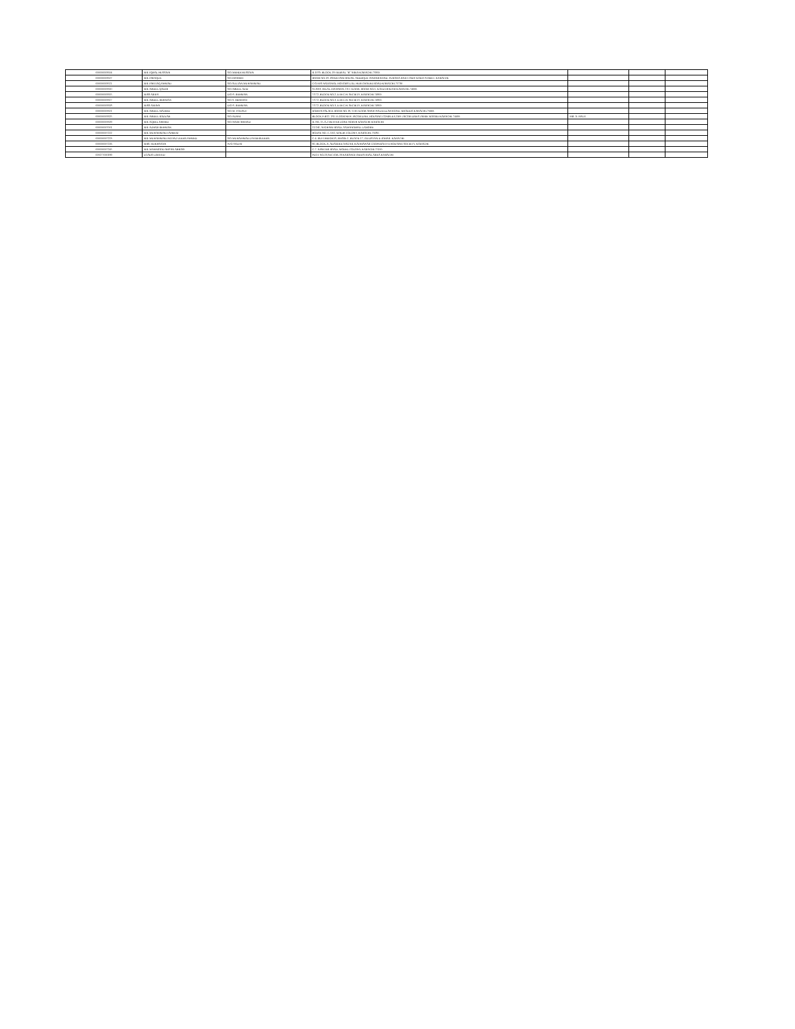| 000000003504 | MR. IQBAL HUSSAIN | S/O MEHDI HUSSAIN | R-1079, BLOCK-19 FEDRAL "B" AREA KARACHI-75950. | | | |
| 000000003507 | MR. ISHAQUE | S/O HASHIM | ROOM NO.18, PANJETANI HOUSE, SIDDIQUE WAHAB ROAD, PURANA HAJI CAMP, KAKA STREET, KARACHI. | | | |
| 000000003511 | MR. ISHTIAQ AHMAD | S/O SULTAN MUHAMMAD | C/O M/S NATIONAL MOTORS LTD, HUB CHAUKI ROAD KARACHI-75730 | | | |
| 000000003310 | MR. ABDUL QADIR | S/O ABDUL AZIZ | ST-8/03, HILAL MANSION, 1ST FLOOR, ROOM NO.5, KAGZI BAZAR KARACHI-74000. | | | |
| 000000003315 | MISS ARIFA | D/O S. REHMAN | 7/172, BLOCK NO.2, D.M.C.H. SECIETY, KARACHI-74800. | | | |
| 000000003317 | MR. ABDUL REHMAN | S/O S. REHMAN | 7/172, BLOCK NO.3, D.M.C.H. SECIETY, KARACHI-74800. | | | |
| 000000003318 | MISS AMINA | D/O S. REHMAN | 7/172, BLOCK NO.3, D.M.C.H. SECIETY, KARACHI-74800. | | | |
| 000000003321 | MR. ABDUL MAJEED | S/O M. YOUSUF | RABIYA PALACE ROOM NO.19, 5TH FLOOR SHAH WALIULLAH ROAD, KHADDA KARACHI-75660. | | | |
| 000000003325 | MR. ABDUL RAZZAK | S/O ADAM | BLOCK P-B12, 1ST FLOOR NEW JACOB LINE, HOUSING COMPLEX OPP. JACOB LINES JAMIE MASJID KARACHI-74400. | MR. A. RAUF | | |
| 000000003329 | MR. AQEEL AHMED | S/O NAIM AHMAD | R-766, 15-A-2 BUFFER ZONE NORTH KARACHI KARACHI | | | |
| 000000007001 | MR. AZHAR REHMAN | | 12/241, AFGHANI ROAD, SAMANABAD, LAHORE. | | | |
| 000000007222 | MR. MUHAMMAD FAHEEM | | HOUSE NO. C-53/2, MALIR COLONY, KARACHI-75080. | | | |
| 000000007223 | MR. MUHAMMAD IMTIAZ UDDIN AHMED | S/O MUHAMMAD ZAFEERUDDIN | C-4, RUFI HEIGHTS, PHASE-1, BLOCK-17, GULISTAN-E-JOHAR, KARACHI. | | | |
| 000000007226 | MRS. RUKHSANA | W/O SALIM | 90, BLOCK-A, ADAMJEE NAGAR, KATHIAWAR COOPERATIVE HOUSING SOCIETY, KARACHI. | | | |
| 000000007245 | MR. MAHMOOD AHSAN ABBASI | | C-7, NISHTER ROAD, MODEL COLONY, KARACHI-75100. | | | |
| 003277000199 | LOADS LIMITED | | PLOT NO.23,SECTOR-19 KARANGI INDUSTRIAL AREA KARACHI | | | |